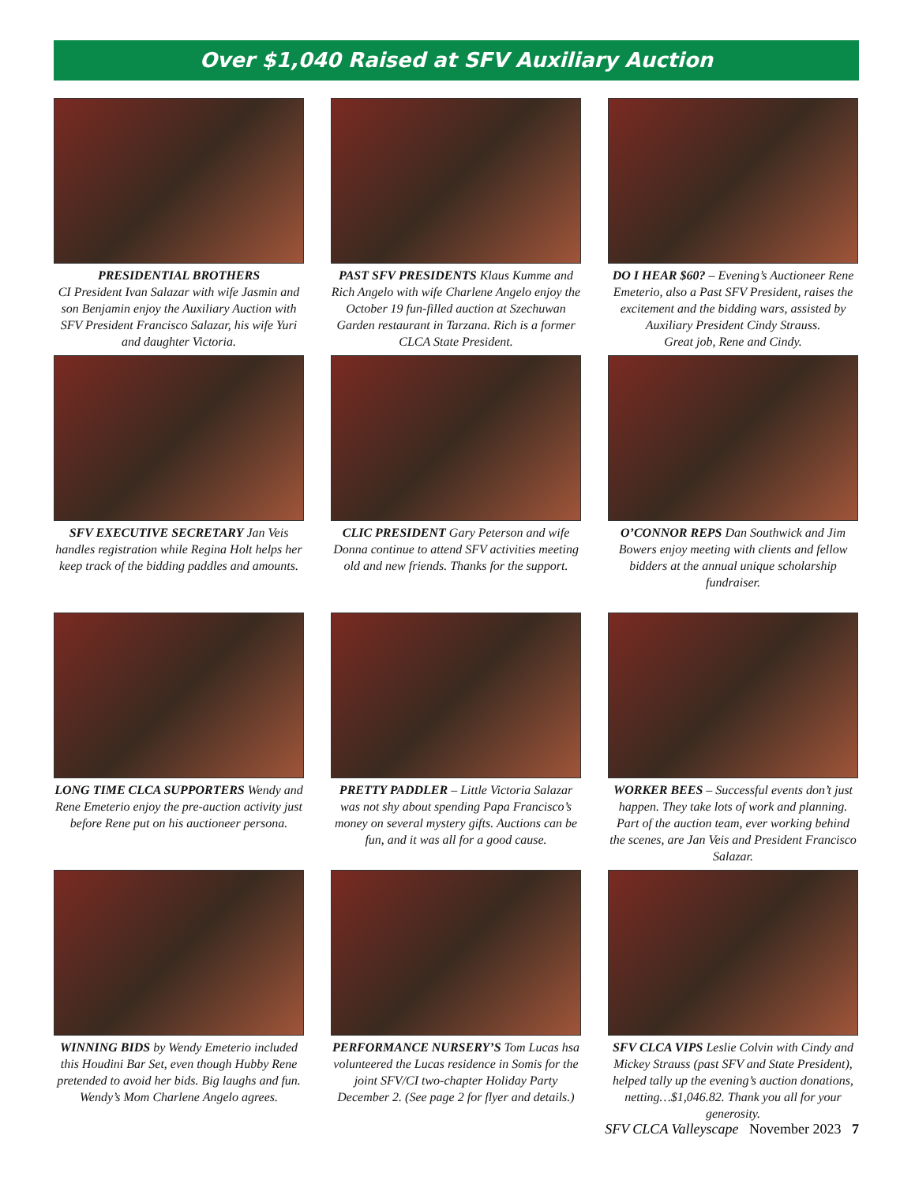Over $1,040 Raised at SFV Auxiliary Auction
PRESIDENTIAL BROTHERS
CI President Ivan Salazar with wife Jasmin and son Benjamin enjoy the Auxiliary Auction with SFV President Francisco Salazar, his wife Yuri and daughter Victoria.
PAST SFV PRESIDENTS Klaus Kumme and Rich Angelo with wife Charlene Angelo enjoy the October 19 fun-filled auction at Szechuwan Garden restaurant in Tarzana. Rich is a former CLCA State President.
DO I HEAR $60? – Evening’s Auctioneer Rene Emeterio, also a Past SFV President, raises the excitement and the bidding wars, assisted by Auxiliary President Cindy Strauss.
Great job, Rene and Cindy.
SFV EXECUTIVE SECRETARY Jan Veis handles registration while Regina Holt helps her keep track of the bidding paddles and amounts.
CLIC PRESIDENT Gary Peterson and wife Donna continue to attend SFV activities meeting old and new friends. Thanks for the support.
O’CONNOR REPS Dan Southwick and Jim Bowers enjoy meeting with clients and fellow bidders at the annual unique scholarship fundraiser.
LONG TIME CLCA SUPPORTERS Wendy and Rene Emeterio enjoy the pre-auction activity just before Rene put on his auctioneer persona.
PRETTY PADDLER – Little Victoria Salazar was not shy about spending Papa Francisco’s money on several mystery gifts. Auctions can be fun, and it was all for a good cause.
WORKER BEES – Successful events don’t just happen. They take lots of work and planning. Part of the auction team, ever working behind the scenes, are Jan Veis and President Francisco Salazar.
WINNING BIDS by Wendy Emeterio included this Houdini Bar Set, even though Hubby Rene pretended to avoid her bids. Big laughs and fun. Wendy’s Mom Charlene Angelo agrees.
PERFORMANCE NURSERY’S Tom Lucas hsa volunteered the Lucas residence in Somis for the joint SFV/CI two-chapter Holiday Party December 2. (See page 2 for flyer and details.)
SFV CLCA VIPS Leslie Colvin with Cindy and Mickey Strauss (past SFV and State President), helped tally up the evening’s auction donations, netting…$1,046.82. Thank you all for your generosity.
SFV CLCA Valleyscape November 2023 7